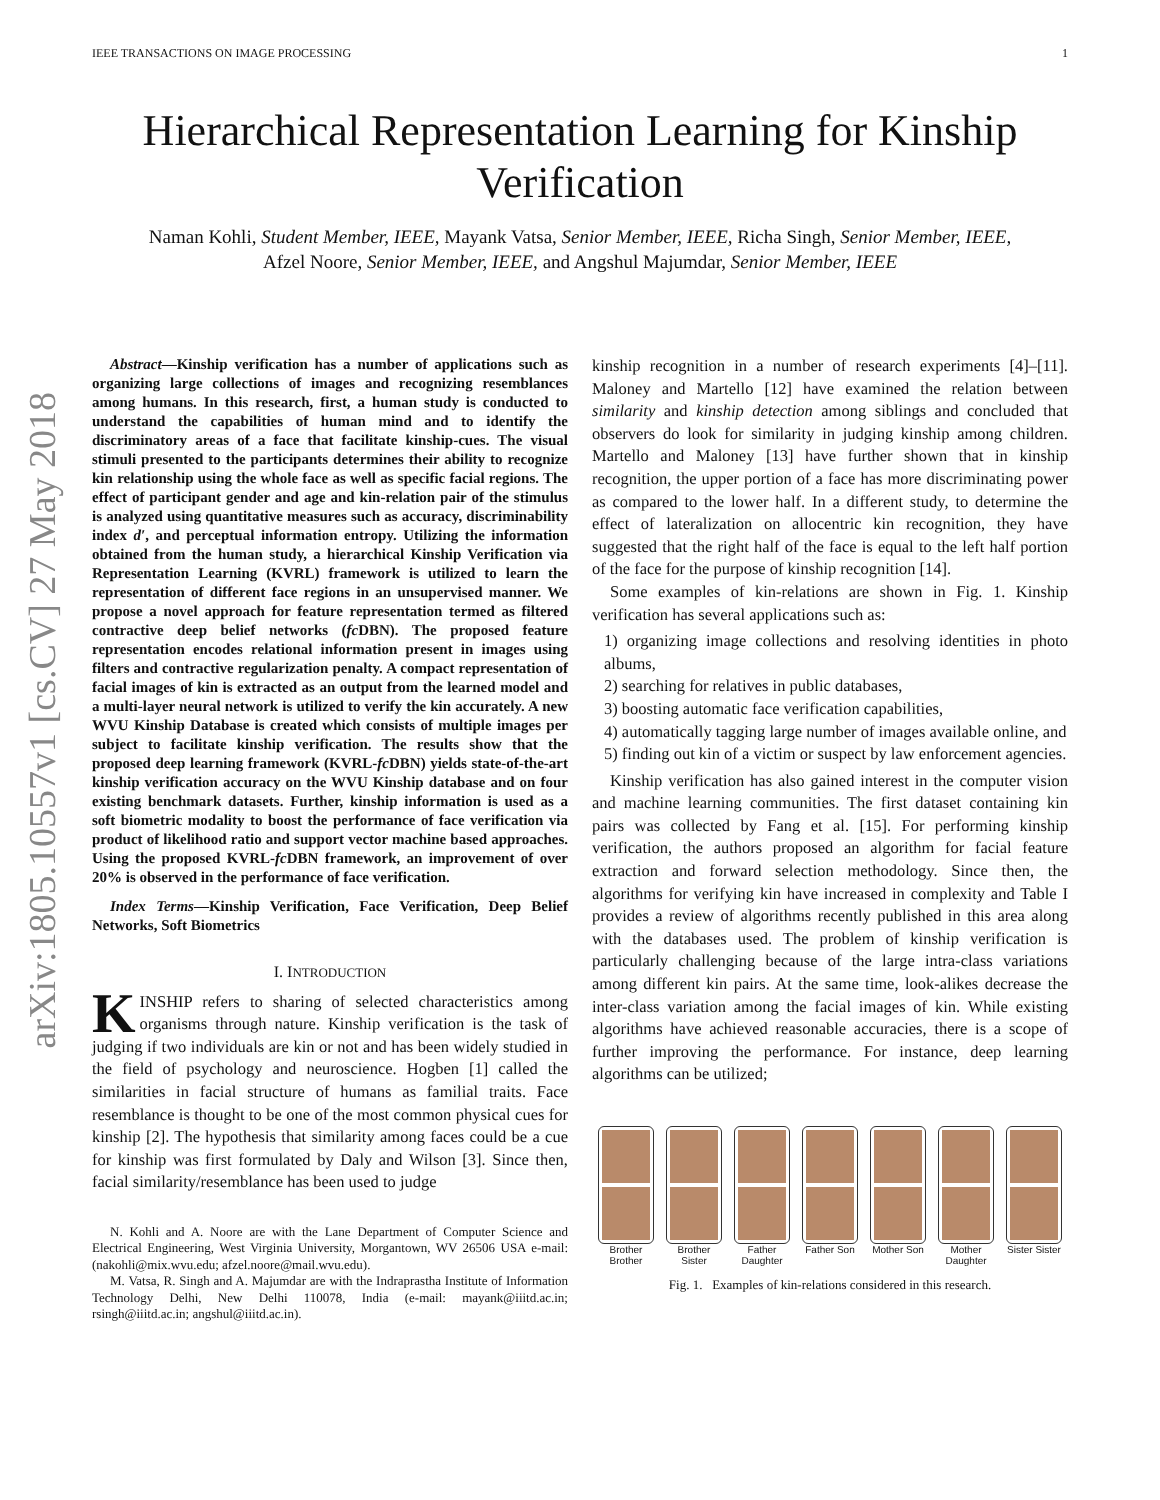IEEE TRANSACTIONS ON IMAGE PROCESSING 1
arXiv:1805.10557v1 [cs.CV] 27 May 2018
Hierarchical Representation Learning for Kinship Verification
Naman Kohli, Student Member, IEEE, Mayank Vatsa, Senior Member, IEEE, Richa Singh, Senior Member, IEEE,
Afzel Noore, Senior Member, IEEE, and Angshul Majumdar, Senior Member, IEEE
Abstract—Kinship verification has a number of applications such as organizing large collections of images and recognizing resemblances among humans. In this research, first, a human study is conducted to understand the capabilities of human mind and to identify the discriminatory areas of a face that facilitate kinship-cues. The visual stimuli presented to the participants determines their ability to recognize kin relationship using the whole face as well as specific facial regions. The effect of participant gender and age and kin-relation pair of the stimulus is analyzed using quantitative measures such as accuracy, discriminability index d′, and perceptual information entropy. Utilizing the information obtained from the human study, a hierarchical Kinship Verification via Representation Learning (KVRL) framework is utilized to learn the representation of different face regions in an unsupervised manner. We propose a novel approach for feature representation termed as filtered contractive deep belief networks (fc DBN). The proposed feature representation encodes relational information present in images using filters and contractive regularization penalty. A compact representation of facial images of kin is extracted as an output from the learned model and a multi-layer neural network is utilized to verify the kin accurately. A new WVU Kinship Database is created which consists of multiple images per subject to facilitate kinship verification. The results show that the proposed deep learning framework (KVRL-fc DBN) yields state-of-the-art kinship verification accuracy on the WVU Kinship database and on four existing benchmark datasets. Further, kinship information is used as a soft biometric modality to boost the performance of face verification via product of likelihood ratio and support vector machine based approaches. Using the proposed KVRL-fc DBN framework, an improvement of over 20% is observed in the performance of face verification.
Index Terms—Kinship Verification, Face Verification, Deep Belief Networks, Soft Biometrics
I. INTRODUCTION
KINSHIP refers to sharing of selected characteristics among organisms through nature. Kinship verification is the task of judging if two individuals are kin or not and has been widely studied in the field of psychology and neuroscience. Hogben [1] called the similarities in facial structure of humans as familial traits. Face resemblance is thought to be one of the most common physical cues for kinship [2]. The hypothesis that similarity among faces could be a cue for kinship was first formulated by Daly and Wilson [3]. Since then, facial similarity/resemblance has been used to judge
N. Kohli and A. Noore are with the Lane Department of Computer Science and Electrical Engineering, West Virginia University, Morgantown, WV 26506 USA e-mail: (nakohli@mix.wvu.edu; afzel.noore@mail.wvu.edu).
M. Vatsa, R. Singh and A. Majumdar are with the Indraprastha Institute of Information Technology Delhi, New Delhi 110078, India (e-mail: mayank@iiitd.ac.in; rsingh@iiitd.ac.in; angshul@iiitd.ac.in).
kinship recognition in a number of research experiments [4]–[11]. Maloney and Martello [12] have examined the relation between similarity and kinship detection among siblings and concluded that observers do look for similarity in judging kinship among children. Martello and Maloney [13] have further shown that in kinship recognition, the upper portion of a face has more discriminating power as compared to the lower half. In a different study, to determine the effect of lateralization on allocentric kin recognition, they have suggested that the right half of the face is equal to the left half portion of the face for the purpose of kinship recognition [14].
Some examples of kin-relations are shown in Fig. 1. Kinship verification has several applications such as:
1) organizing image collections and resolving identities in photo albums,
2) searching for relatives in public databases,
3) boosting automatic face verification capabilities,
4) automatically tagging large number of images available online, and
5) finding out kin of a victim or suspect by law enforcement agencies.
Kinship verification has also gained interest in the computer vision and machine learning communities. The first dataset containing kin pairs was collected by Fang et al. [15]. For performing kinship verification, the authors proposed an algorithm for facial feature extraction and forward selection methodology. Since then, the algorithms for verifying kin have increased in complexity and Table I provides a review of algorithms recently published in this area along with the databases used. The problem of kinship verification is particularly challenging because of the large intra-class variations among different kin pairs. At the same time, look-alikes decrease the inter-class variation among the facial images of kin. While existing algorithms have achieved reasonable accuracies, there is a scope of further improving the performance. For instance, deep learning algorithms can be utilized;
Brother Brother
Brother Sister
Father Daughter
Father Son
Mother Son
Mother Daughter
Sister Sister
Fig. 1. Examples of kin-relations considered in this research.